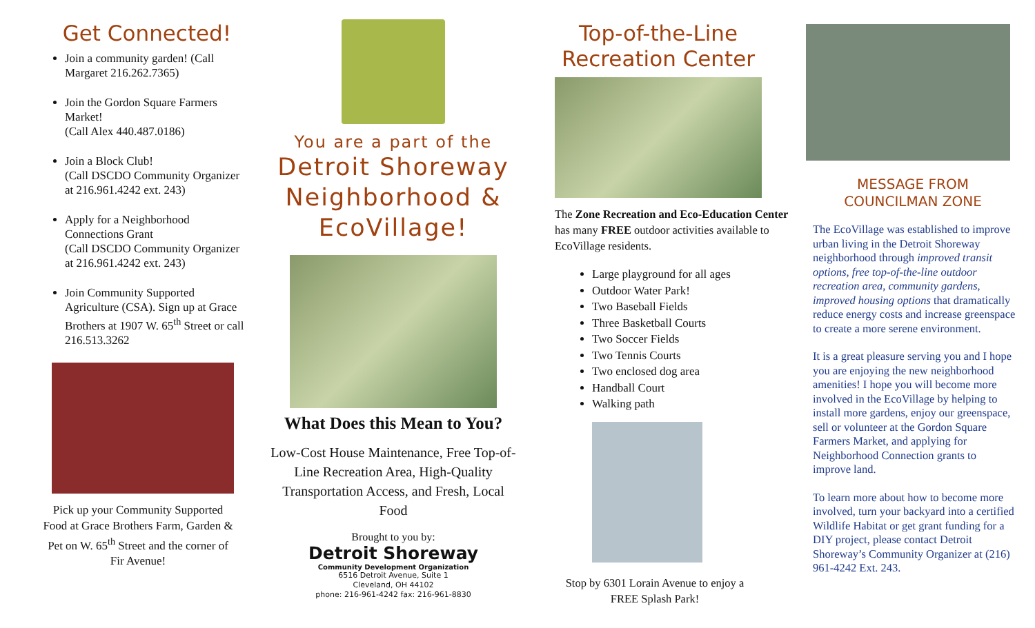Get Connected!
Join a community garden! (Call Margaret 216.262.7365)
Join the Gordon Square Farmers Market!
(Call Alex 440.487.0186)
Join a Block Club!
(Call DSCDO Community Organizer at 216.961.4242 ext. 243)
Apply for a Neighborhood Connections Grant
(Call DSCDO Community Organizer at 216.961.4242 ext. 243)
Join Community Supported Agriculture (CSA). Sign up at Grace Brothers at 1907 W. 65<sup>th</sup> Street or call 216.513.3262
Pick up your Community Supported Food at Grace Brothers Farm, Garden & Pet on W. 65<sup>th</sup> Street and the corner of Fir Avenue!
You are a part of the
Detroit Shoreway
Neighborhood &
EcoVillage!
What Does this Mean to You?
Low-Cost House Maintenance, Free Top-of-Line Recreation Area, High-Quality Transportation Access, and Fresh, Local Food
Brought to you by:
Detroit Shoreway
Community Development Organization
6516 Detroit Avenue, Suite 1
Cleveland, OH 44102
phone: 216-961-4242 fax: 216-961-8830
Top-of-the-Line
Recreation Center
The Zone Recreation and Eco-Education Center has many FREE outdoor activities available to EcoVillage residents.
Large playground for all ages
Outdoor Water Park!
Two Baseball Fields
Three Basketball Courts
Two Soccer Fields
Two Tennis Courts
Two enclosed dog area
Handball Court
Walking path
Stop by 6301 Lorain Avenue to enjoy a FREE Splash Park!
MESSAGE FROM
COUNCILMAN ZONE
The EcoVillage was established to improve urban living in the Detroit Shoreway neighborhood through improved transit options, free top-of-the-line outdoor recreation area, community gardens, improved housing options that dramatically reduce energy costs and increase greenspace to create a more serene environment.
It is a great pleasure serving you and I hope you are enjoying the new neighborhood amenities! I hope you will become more involved in the EcoVillage by helping to install more gardens, enjoy our greenspace, sell or volunteer at the Gordon Square Farmers Market, and applying for Neighborhood Connection grants to improve land.
To learn more about how to become more involved, turn your backyard into a certified Wildlife Habitat or get grant funding for a DIY project, please contact Detroit Shoreway’s Community Organizer at (216) 961-4242 Ext. 243.